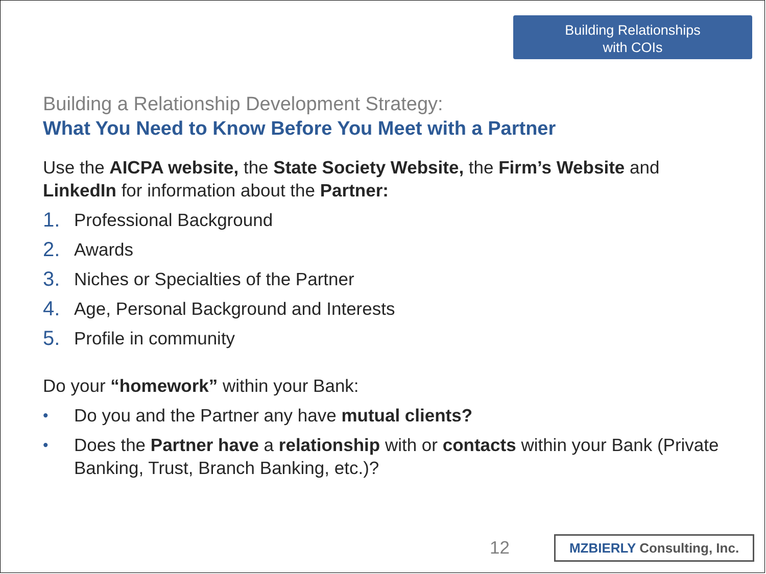Building Relationships
with COIs
Building a Relationship Development Strategy:
What You Need to Know Before You Meet with a Partner
Use the AICPA website, the State Society Website, the Firm’s Website and LinkedIn for information about the Partner:
1. Professional Background
2. Awards
3. Niches or Specialties of the Partner
4. Age, Personal Background and Interests
5. Profile in community
Do your “homework” within your Bank:
• Do you and the Partner any have mutual clients?
• Does the Partner have a relationship with or contacts within your Bank (Private Banking, Trust, Branch Banking, etc.)?
12 MZBIERLY Consulting, Inc.